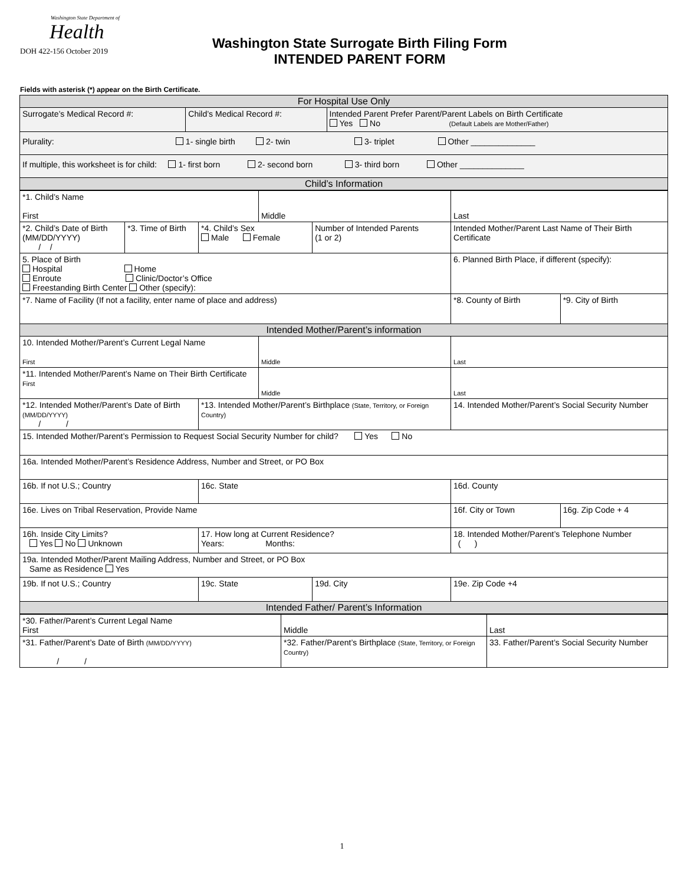Washington State Department of
Health
DOH 422-156 October 2019
Washington State Surrogate Birth Filing Form
INTENDED PARENT FORM
Fields with asterisk (*) appear on the Birth Certificate.
| For Hospital Use Only | | |
| Surrogate’s Medical Record #: | Child’s Medical Record #: | Intended Parent Prefer Parent/Parent Labels on Birth Certificate Yes No (Default Labels are Mother/Father) |
| Plurality: 1- single birth 2- twin 3- triplet Other ______________ | | |
| If multiple, this worksheet is for child: 1- first born 2- second born 3- third born Other ______________ | | |
| Child’s Information | | |
| *1. Child’s Name First | | | Middle | | Last | |
| *2. Child’s Date of Birth (MM/DD/YYYY) / / | *3. Time of Birth | *4. Child’s Sex Male Female | | Number of Intended Parents (1 or 2) | Intended Mother/Parent Last Name of Their Birth Certificate | |
| 5. Place of Birth Hospital Home Enroute Clinic/Doctor’s Office Freestanding Birth Center Other (specify): | | | | | 6. Planned Birth Place, if different (specify): | |
| *7. Name of Facility (If not a facility, enter name of place and address) | | | | | *8. County of Birth | *9. City of Birth |
| Intended Mother/Parent’s information | | | | | | |
| 10. Intended Mother/Parent’s Current Legal Name First | | | Middle | | Last | |
| *11. Intended Mother/Parent’s Name on Their Birth Certificate First | | | Middle | | Last | |
| *12. Intended Mother/Parent’s Date of Birth (MM/DD/YYYY) / / | | *13. Intended Mother/Parent’s Birthplace (State, Territory, or Foreign Country) | | | 14. Intended Mother/Parent’s Social Security Number | |
| 15. Intended Mother/Parent’s Permission to Request Social Security Number for child? Yes No | | | | | | |
| 16a. Intended Mother/Parent’s Residence Address, Number and Street, or PO Box | | | | | | |
| 16b. If not U.S.; Country | | 16c. State | | | 16d. County | |
| 16e. Lives on Tribal Reservation, Provide Name | | | | | 16f. City or Town | 16g. Zip Code + 4 |
| 16h. Inside City Limits? Yes No Unknown | | 17. How long at Current Residence? Years: Months: | | | 18. Intended Mother/Parent’s Telephone Number ( ) | |
| 19a. Intended Mother/Parent Mailing Address, Number and Street, or PO Box Same as Residence Yes | | | | | | |
| 19b. If not U.S.; Country | | 19c. State | | 19d. City | 19e. Zip Code +4 | |
| Intended Father/ Parent’s Information | | | | | | |
| *30. Father/Parent’s Current Legal Name First | Middle | Last |
| *31. Father/Parent’s Date of Birth (MM/DD/YYYY) / / | *32. Father/Parent’s Birthplace (State, Territory, or Foreign Country) | 33. Father/Parent’s Social Security Number |
1